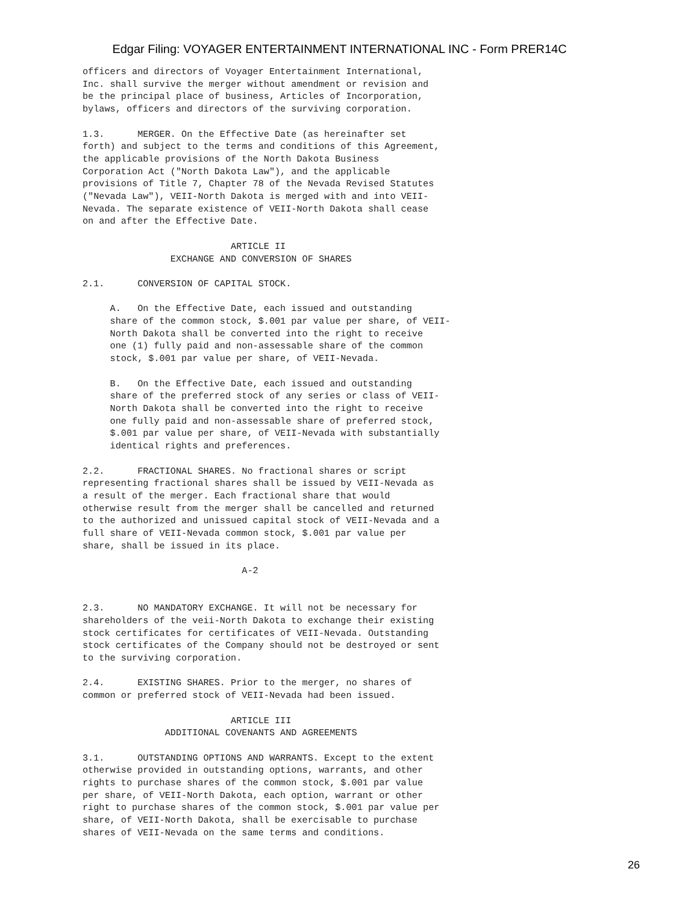Edgar Filing: VOYAGER ENTERTAINMENT INTERNATIONAL INC - Form PRER14C
officers and directors of Voyager Entertainment International,
Inc. shall survive the merger without amendment or revision and
be the principal place of business, Articles of Incorporation,
bylaws, officers and directors of the surviving corporation.

1.3.      MERGER. On the Effective Date (as hereinafter set
forth) and subject to the terms and conditions of this Agreement,
the applicable provisions of the North Dakota Business
Corporation Act ("North Dakota Law"), and the applicable
provisions of Title 7, Chapter 78 of the Nevada Revised Statutes
("Nevada Law"), VEII-North Dakota is merged with and into VEII-
Nevada. The separate existence of VEII-North Dakota shall cease
on and after the Effective Date.

                           ARTICLE II
                EXCHANGE AND CONVERSION OF SHARES

2.1.      CONVERSION OF CAPITAL STOCK.

     A.   On the Effective Date, each issued and outstanding
     share of the common stock, $.001 par value per share, of VEII-
     North Dakota shall be converted into the right to receive
     one (1) fully paid and non-assessable share of the common
     stock, $.001 par value per share, of VEII-Nevada.

     B.   On the Effective Date, each issued and outstanding
     share of the preferred stock of any series or class of VEII-
     North Dakota shall be converted into the right to receive
     one fully paid and non-assessable share of preferred stock,
     $.001 par value per share, of VEII-Nevada with substantially
     identical rights and preferences.

2.2.      FRACTIONAL SHARES. No fractional shares or script
representing fractional shares shall be issued by VEII-Nevada as
a result of the merger. Each fractional share that would
otherwise result from the merger shall be cancelled and returned
to the authorized and unissued capital stock of VEII-Nevada and a
full share of VEII-Nevada common stock, $.001 par value per
share, shall be issued in its place.

                             A-2


2.3.      NO MANDATORY EXCHANGE. It will not be necessary for
shareholders of the veii-North Dakota to exchange their existing
stock certificates for certificates of VEII-Nevada. Outstanding
stock certificates of the Company should not be destroyed or sent
to the surviving corporation.

2.4.      EXISTING SHARES. Prior to the merger, no shares of
common or preferred stock of VEII-Nevada had been issued.

                           ARTICLE III
               ADDITIONAL COVENANTS AND AGREEMENTS

3.1.      OUTSTANDING OPTIONS AND WARRANTS. Except to the extent
otherwise provided in outstanding options, warrants, and other
rights to purchase shares of the common stock, $.001 par value
per share, of VEII-North Dakota, each option, warrant or other
right to purchase shares of the common stock, $.001 par value per
share, of VEII-North Dakota, shall be exercisable to purchase
shares of VEII-Nevada on the same terms and conditions.
26